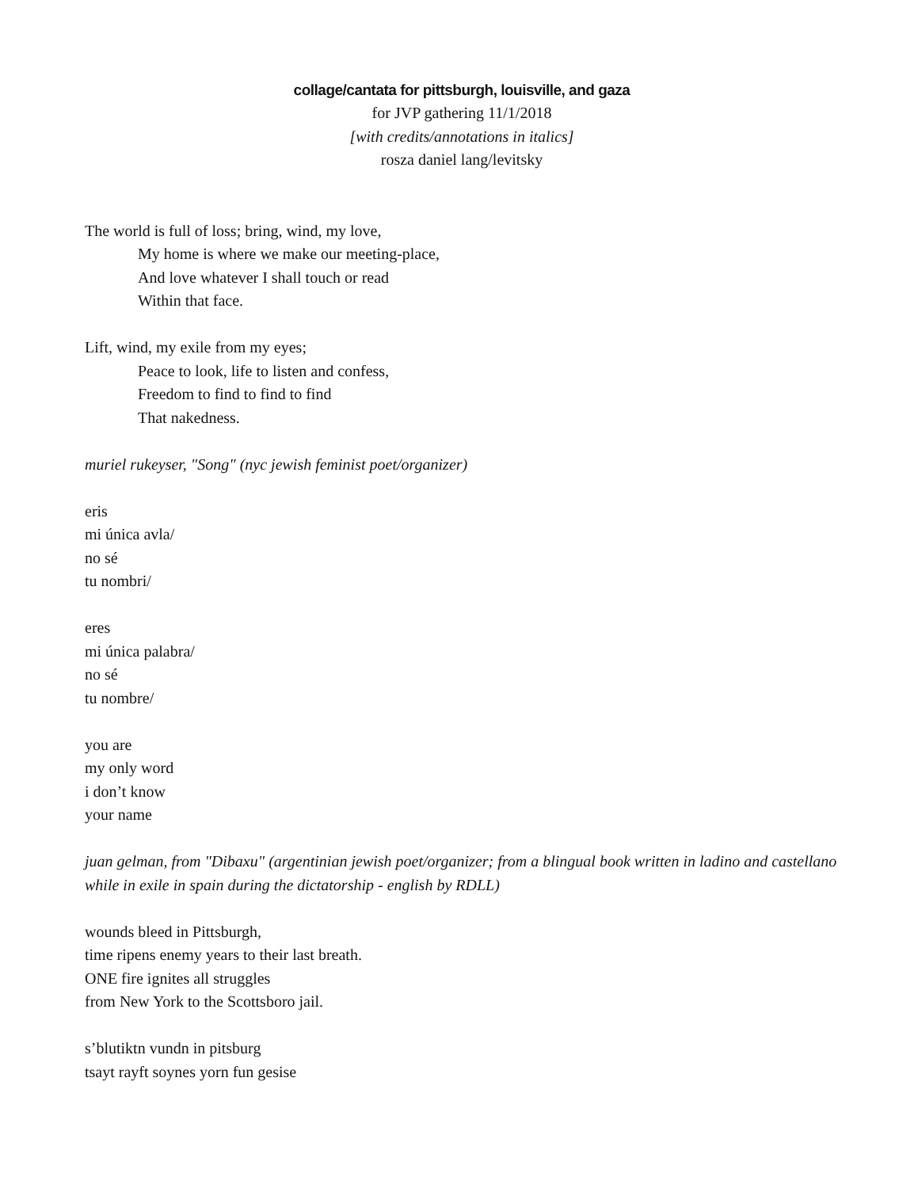collage/cantata for pittsburgh, louisville, and gaza
for JVP gathering 11/1/2018
[with credits/annotations in italics]
rosza daniel lang/levitsky
The world is full of loss; bring, wind, my love,
My home is where we make our meeting-place,
And love whatever I shall touch or read
Within that face.
Lift, wind, my exile from my eyes;
Peace to look, life to listen and confess,
Freedom to find to find to find
That nakedness.
muriel rukeyser, "Song" (nyc jewish feminist poet/organizer)
eris
mi única avla/
no sé
tu nombri/
eres
mi única palabra/
no sé
tu nombre/
you are
my only word
i don’t know
your name
juan gelman, from "Dibaxu" (argentinian jewish poet/organizer; from a blingual book written in ladino and castellano while in exile in spain during the dictatorship - english by RDLL)
wounds bleed in Pittsburgh,
time ripens enemy years to their last breath.
ONE fire ignites all struggles
from New York to the Scottsboro jail.
s’blutiktn vundn in pitsburg
tsayt rayft soynes yorn fun gesise